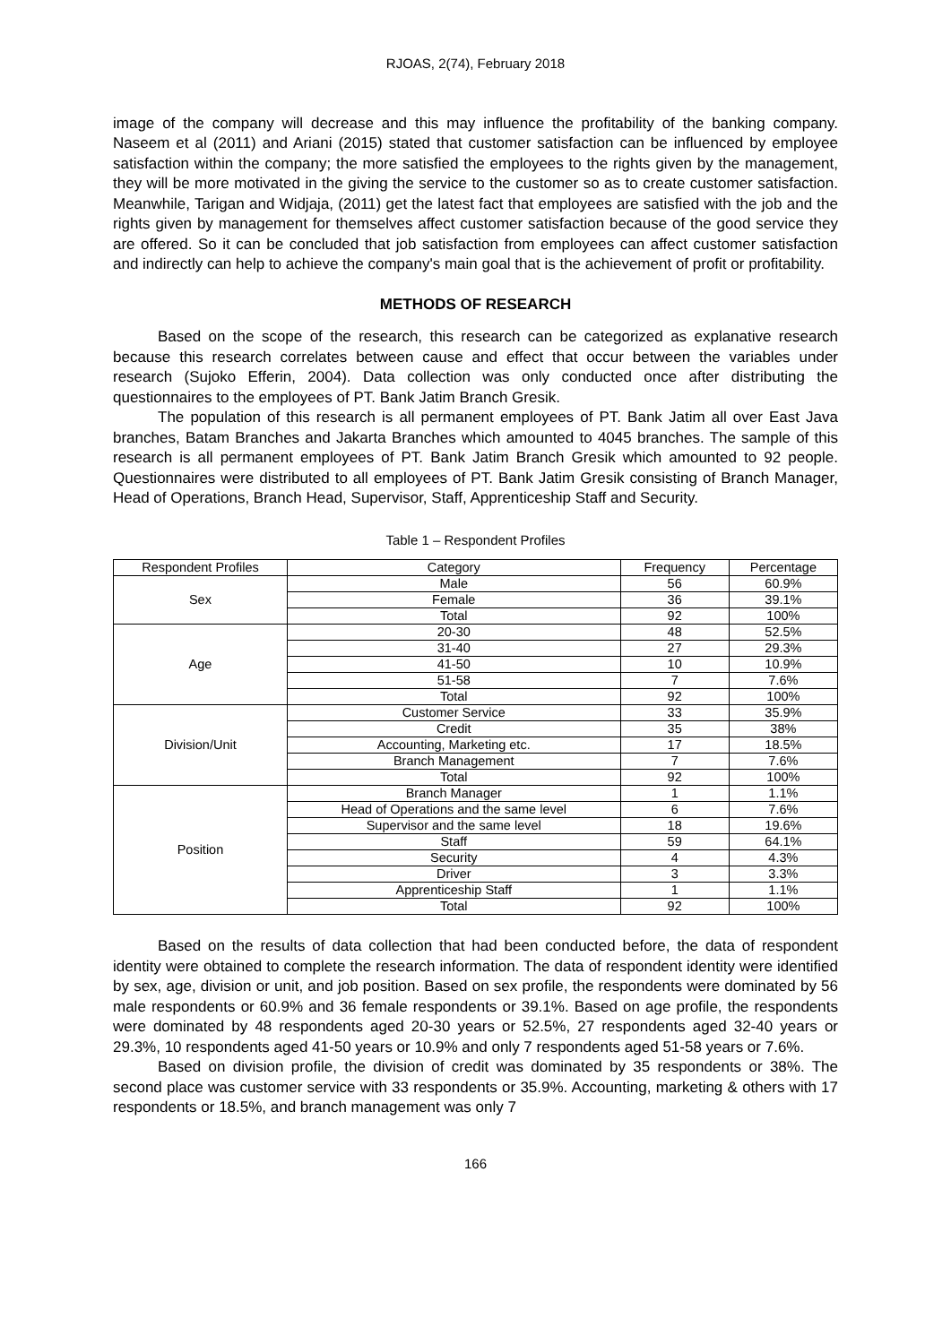RJOAS, 2(74), February 2018
image of the company will decrease and this may influence the profitability of the banking company. Naseem et al (2011) and Ariani (2015) stated that customer satisfaction can be influenced by employee satisfaction within the company; the more satisfied the employees to the rights given by the management, they will be more motivated in the giving the service to the customer so as to create customer satisfaction. Meanwhile, Tarigan and Widjaja, (2011) get the latest fact that employees are satisfied with the job and the rights given by management for themselves affect customer satisfaction because of the good service they are offered. So it can be concluded that job satisfaction from employees can affect customer satisfaction and indirectly can help to achieve the company's main goal that is the achievement of profit or profitability.
METHODS OF RESEARCH
Based on the scope of the research, this research can be categorized as explanative research because this research correlates between cause and effect that occur between the variables under research (Sujoko Efferin, 2004). Data collection was only conducted once after distributing the questionnaires to the employees of PT. Bank Jatim Branch Gresik.
The population of this research is all permanent employees of PT. Bank Jatim all over East Java branches, Batam Branches and Jakarta Branches which amounted to 4045 branches. The sample of this research is all permanent employees of PT. Bank Jatim Branch Gresik which amounted to 92 people. Questionnaires were distributed to all employees of PT. Bank Jatim Gresik consisting of Branch Manager, Head of Operations, Branch Head, Supervisor, Staff, Apprenticeship Staff and Security.
Table 1 – Respondent Profiles
| Respondent Profiles | Category | Frequency | Percentage |
| Sex | Male | 56 | 60.9% |
| | Female | 36 | 39.1% |
| | Total | 92 | 100% |
| Age | 20-30 | 48 | 52.5% |
| | 31-40 | 27 | 29.3% |
| | 41-50 | 10 | 10.9% |
| | 51-58 | 7 | 7.6% |
| | Total | 92 | 100% |
| Division/Unit | Customer Service | 33 | 35.9% |
| | Credit | 35 | 38% |
| | Accounting, Marketing etc. | 17 | 18.5% |
| | Branch Management | 7 | 7.6% |
| | Total | 92 | 100% |
| Position | Branch Manager | 1 | 1.1% |
| | Head of Operations and the same level | 6 | 7.6% |
| | Supervisor and the same level | 18 | 19.6% |
| | Staff | 59 | 64.1% |
| | Security | 4 | 4.3% |
| | Driver | 3 | 3.3% |
| | Apprenticeship Staff | 1 | 1.1% |
| | Total | 92 | 100% |
Based on the results of data collection that had been conducted before, the data of respondent identity were obtained to complete the research information. The data of respondent identity were identified by sex, age, division or unit, and job position. Based on sex profile, the respondents were dominated by 56 male respondents or 60.9% and 36 female respondents or 39.1%. Based on age profile, the respondents were dominated by 48 respondents aged 20-30 years or 52.5%, 27 respondents aged 32-40 years or 29.3%, 10 respondents aged 41-50 years or 10.9% and only 7 respondents aged 51-58 years or 7.6%.
Based on division profile, the division of credit was dominated by 35 respondents or 38%. The second place was customer service with 33 respondents or 35.9%. Accounting, marketing & others with 17 respondents or 18.5%, and branch management was only 7
166